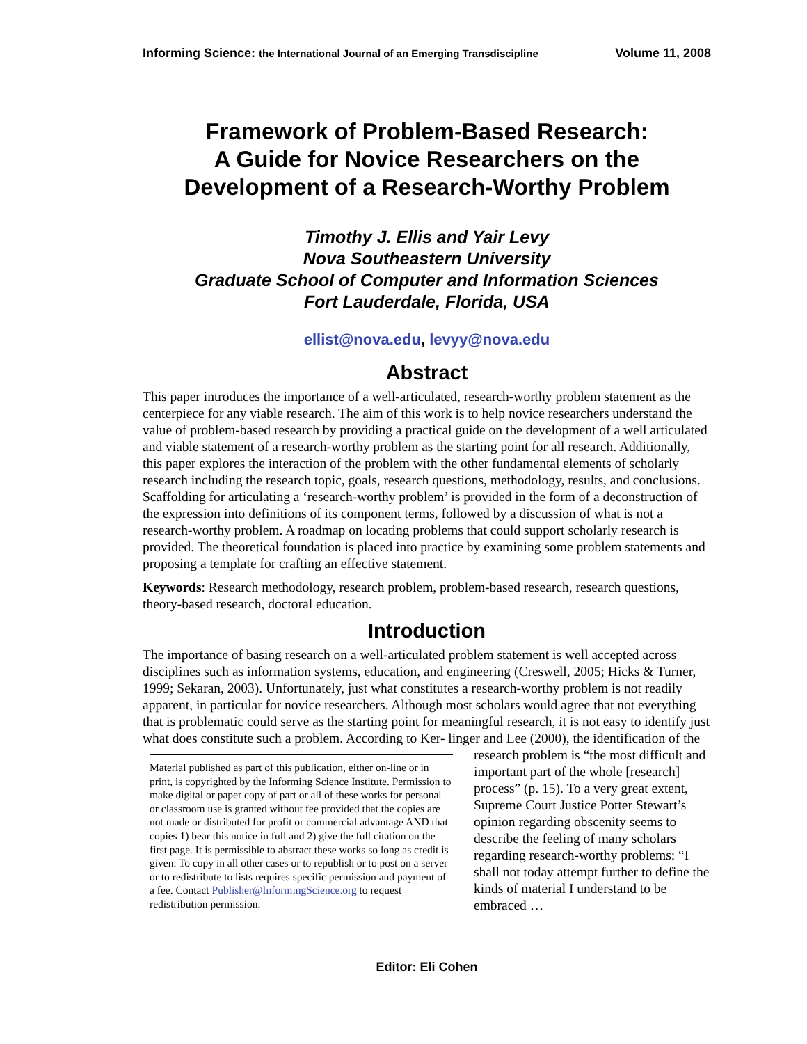Informing Science: the International Journal of an Emerging Transdiscipline Volume 11, 2008
Framework of Problem-Based Research:
A Guide for Novice Researchers on the
Development of a Research-Worthy Problem
Timothy J. Ellis and Yair Levy
Nova Southeastern University
Graduate School of Computer and Information Sciences
Fort Lauderdale, Florida, USA
ellist@nova.edu, levyy@nova.edu
Abstract
This paper introduces the importance of a well-articulated, research-worthy problem statement as the centerpiece for any viable research. The aim of this work is to help novice researchers understand the value of problem-based research by providing a practical guide on the development of a well articulated and viable statement of a research-worthy problem as the starting point for all research. Additionally, this paper explores the interaction of the problem with the other fundamental elements of scholarly research including the research topic, goals, research questions, methodology, results, and conclusions. Scaffolding for articulating a ‘research-worthy problem’ is provided in the form of a deconstruction of the expression into definitions of its component terms, followed by a discussion of what is not a research-worthy problem. A roadmap on locating problems that could support scholarly research is provided. The theoretical foundation is placed into practice by examining some problem statements and proposing a template for crafting an effective statement.
Keywords: Research methodology, research problem, problem-based research, research questions, theory-based research, doctoral education.
Introduction
The importance of basing research on a well-articulated problem statement is well accepted across disciplines such as information systems, education, and engineering (Creswell, 2005; Hicks & Turner, 1999; Sekaran, 2003). Unfortunately, just what constitutes a research-worthy problem is not readily apparent, in particular for novice researchers. Although most scholars would agree that not everything that is problematic could serve as the starting point for meaningful research, it is not easy to identify just what does constitute such a problem. According to Ker- Material published as part of this publication, either on-line or in print, is copyrighted by the Informing Science Institute. Permission to make digital or paper copy of part or all of these works for personal or classroom use is granted without fee provided that the copies are not made or distributed for profit or commercial advantage AND that copies 1) bear this notice in full and 2) give the full citation on the first page. It is permissible to abstract these works so long as credit is given. To copy in all other cases or to republish or to post on a server or to redistribute to lists requires specific permission and payment of a fee. Contact Publisher@InformingScience.org to request redistribution permission. linger and Lee (2000), the identification of the research problem is “the most difficult and important part of the whole [research] process” (p. 15). To a very great extent, Supreme Court Justice Potter Stewart’s opinion regarding obscenity seems to describe the feeling of many scholars regarding research-worthy problems: “I shall not today attempt further to define the kinds of material I understand to be embraced …
Editor: Eli Cohen